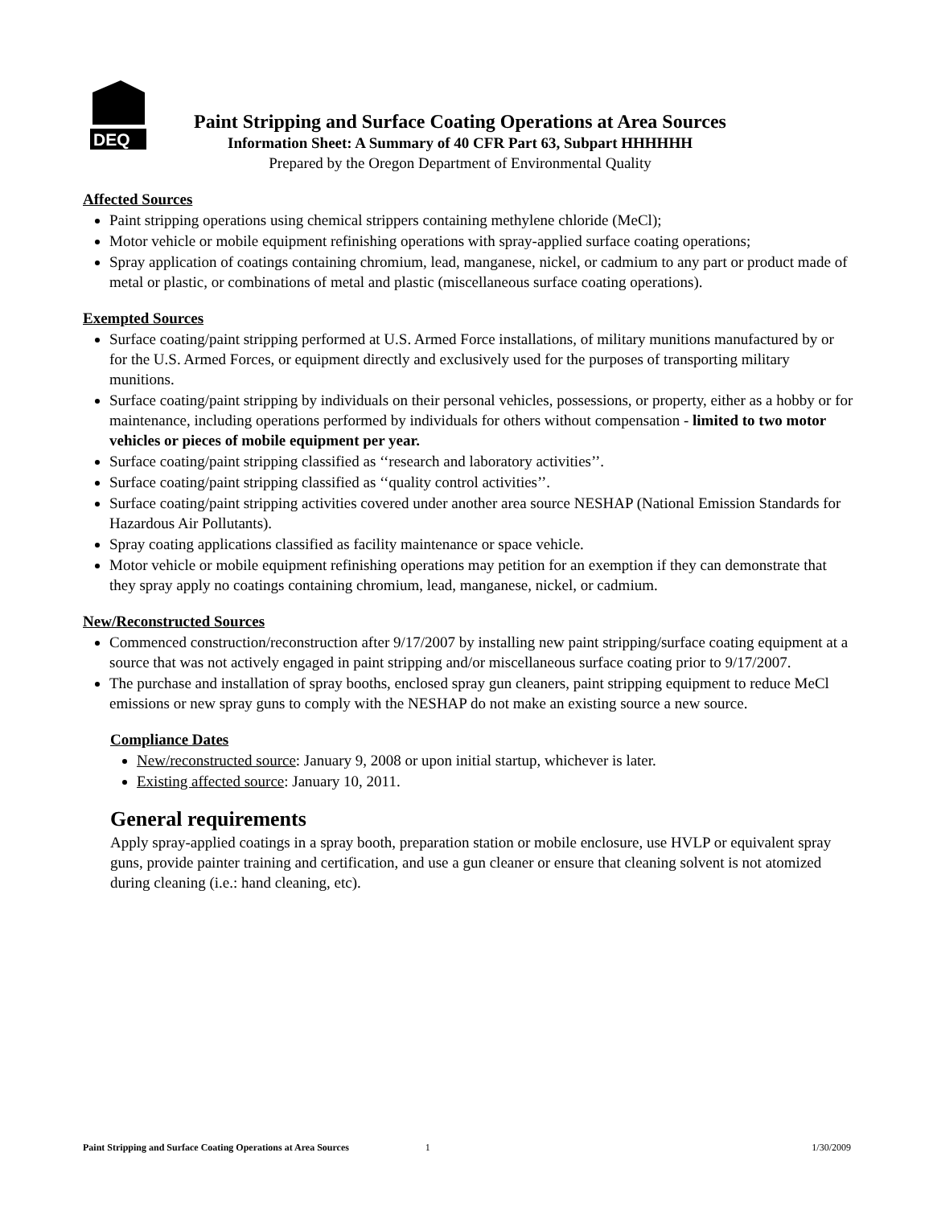DEQ
Paint Stripping and Surface Coating Operations at Area Sources
Information Sheet: A Summary of 40 CFR Part 63, Subpart HHHHHH
Prepared by the Oregon Department of Environmental Quality
Affected Sources
Paint stripping operations using chemical strippers containing methylene chloride (MeCl);
Motor vehicle or mobile equipment refinishing operations with spray-applied surface coating operations;
Spray application of coatings containing chromium, lead, manganese, nickel, or cadmium to any part or product made of metal or plastic, or combinations of metal and plastic (miscellaneous surface coating operations).
Exempted Sources
Surface coating/paint stripping performed at U.S. Armed Force installations, of military munitions manufactured by or for the U.S. Armed Forces, or equipment directly and exclusively used for the purposes of transporting military munitions.
Surface coating/paint stripping by individuals on their personal vehicles, possessions, or property, either as a hobby or for maintenance, including operations performed by individuals for others without compensation - limited to two motor vehicles or pieces of mobile equipment per year.
Surface coating/paint stripping classified as ‘‘research and laboratory activities’’.
Surface coating/paint stripping classified as ‘‘quality control activities’’.
Surface coating/paint stripping activities covered under another area source NESHAP (National Emission Standards for Hazardous Air Pollutants).
Spray coating applications classified as facility maintenance or space vehicle.
Motor vehicle or mobile equipment refinishing operations may petition for an exemption if they can demonstrate that they spray apply no coatings containing chromium, lead, manganese, nickel, or cadmium.
New/Reconstructed Sources
Commenced construction/reconstruction after 9/17/2007 by installing new paint stripping/surface coating equipment at a source that was not actively engaged in paint stripping and/or miscellaneous surface coating prior to 9/17/2007.
The purchase and installation of spray booths, enclosed spray gun cleaners, paint stripping equipment to reduce MeCl emissions or new spray guns to comply with the NESHAP do not make an existing source a new source.
Compliance Dates
New/reconstructed source: January 9, 2008 or upon initial startup, whichever is later.
Existing affected source: January 10, 2011.
General requirements
Apply spray-applied coatings in a spray booth, preparation station or mobile enclosure, use HVLP or equivalent spray guns, provide painter training and certification, and use a gun cleaner or ensure that cleaning solvent is not atomized during cleaning (i.e.: hand cleaning, etc).
Paint Stripping and Surface Coating Operations at Area Sources 1 1/30/2009